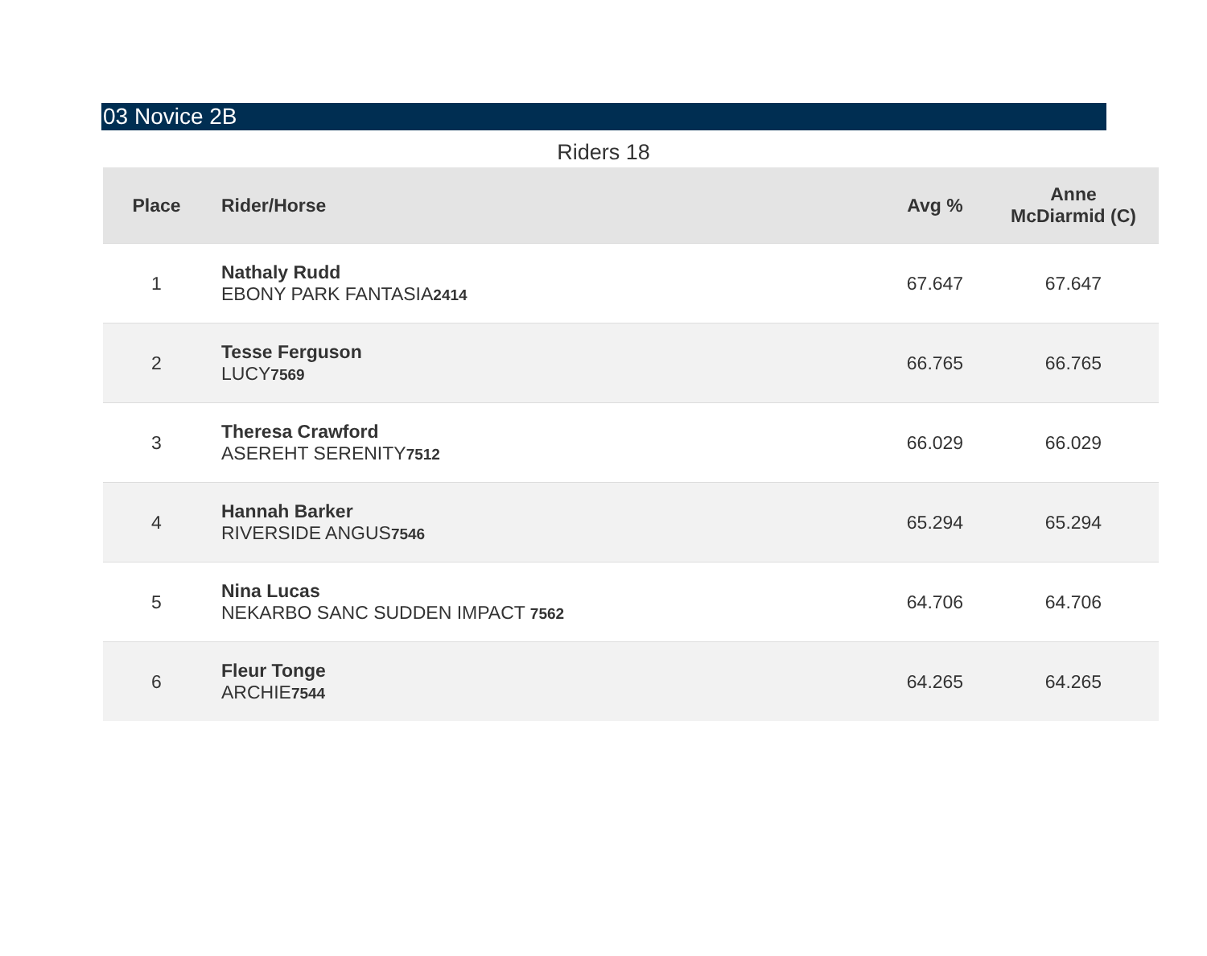03 Novice 2B
Riders 18
| Place | Rider/Horse | Avg % | Anne McDiarmid (C) |
| --- | --- | --- | --- |
| 1 | Nathaly Rudd EBONY PARK FANTASIA 2414 | 67.647 | 67.647 |
| 2 | Tesse Ferguson LUCY 7569 | 66.765 | 66.765 |
| 3 | Theresa Crawford ASEREHT SERENITY 7512 | 66.029 | 66.029 |
| 4 | Hannah Barker RIVERSIDE ANGUS 7546 | 65.294 | 65.294 |
| 5 | Nina Lucas NEKARBO SANC SUDDEN IMPACT 7562 | 64.706 | 64.706 |
| 6 | Fleur Tonge ARCHIE 7544 | 64.265 | 64.265 |